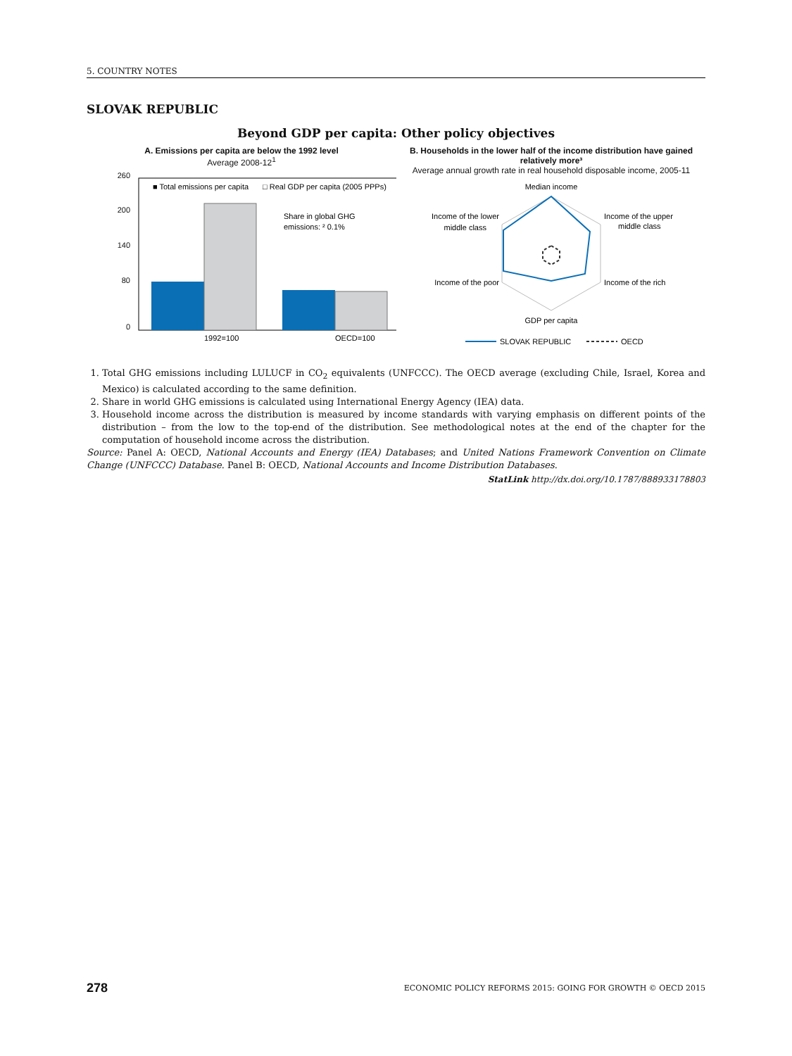5. COUNTRY NOTES
SLOVAK REPUBLIC
Beyond GDP per capita: Other policy objectives
A. Emissions per capita are below the 1992 level
Average 2008-12<sup>1</sup>
260
200
140
80
0
■ Total emissions per capita
□ Real GDP per capita (2005 PPPs)
Share in global GHG
emissions: ² 0.1%
1992=100
OECD=100
B. Households in the lower half of the income distribution have gained relatively more³
Average annual growth rate in real household disposable income, 2005-11
Median income
Income of the upper
middle class
Income of the rich
GDP per capita
Income of the poor
Income of the lower
middle class
SLOVAK REPUBLIC
OECD
1. Total GHG emissions including LULUCF in CO<sub>2</sub> equivalents (UNFCCC). The OECD average (excluding Chile, Israel, Korea and Mexico) is calculated according to the same definition.
2. Share in world GHG emissions is calculated using International Energy Agency (IEA) data.
3. Household income across the distribution is measured by income standards with varying emphasis on different points of the distribution – from the low to the top-end of the distribution. See methodological notes at the end of the chapter for the computation of household income across the distribution.
Source: Panel A: OECD, National Accounts and Energy (IEA) Databases; and United Nations Framework Convention on Climate Change (UNFCCC) Database. Panel B: OECD, National Accounts and Income Distribution Databases.
StatLink http://dx.doi.org/10.1787/888933178803
278 ECONOMIC POLICY REFORMS 2015: GOING FOR GROWTH © OECD 2015